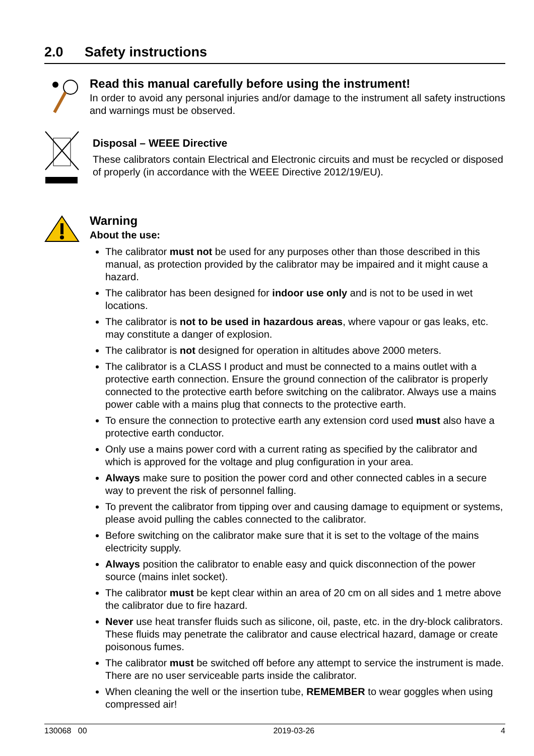2.0 Safety instructions
Read this manual carefully before using the instrument!
In order to avoid any personal injuries and/or damage to the instrument all safety instructions and warnings must be observed.
Disposal – WEEE Directive
These calibrators contain Electrical and Electronic circuits and must be recycled or disposed of properly (in accordance with the WEEE Directive 2012/19/EU).
Warning
About the use:
The calibrator must not be used for any purposes other than those described in this manual, as protection provided by the calibrator may be impaired and it might cause a hazard.
The calibrator has been designed for indoor use only and is not to be used in wet locations.
The calibrator is not to be used in hazardous areas, where vapour or gas leaks, etc. may constitute a danger of explosion.
The calibrator is not designed for operation in altitudes above 2000 meters.
The calibrator is a CLASS I product and must be connected to a mains outlet with a protective earth connection. Ensure the ground connection of the calibrator is properly connected to the protective earth before switching on the calibrator. Always use a mains power cable with a mains plug that connects to the protective earth.
To ensure the connection to protective earth any extension cord used must also have a protective earth conductor.
Only use a mains power cord with a current rating as specified by the calibrator and which is approved for the voltage and plug configuration in your area.
Always make sure to position the power cord and other connected cables in a secure way to prevent the risk of personnel falling.
To prevent the calibrator from tipping over and causing damage to equipment or systems, please avoid pulling the cables connected to the calibrator.
Before switching on the calibrator make sure that it is set to the voltage of the mains electricity supply.
Always position the calibrator to enable easy and quick disconnection of the power source (mains inlet socket).
The calibrator must be kept clear within an area of 20 cm on all sides and 1 metre above the calibrator due to fire hazard.
Never use heat transfer fluids such as silicone, oil, paste, etc. in the dry-block calibrators. These fluids may penetrate the calibrator and cause electrical hazard, damage or create poisonous fumes.
The calibrator must be switched off before any attempt to service the instrument is made. There are no user serviceable parts inside the calibrator.
When cleaning the well or the insertion tube, REMEMBER to wear goggles when using compressed air!
130068 00 2019-03-26 4